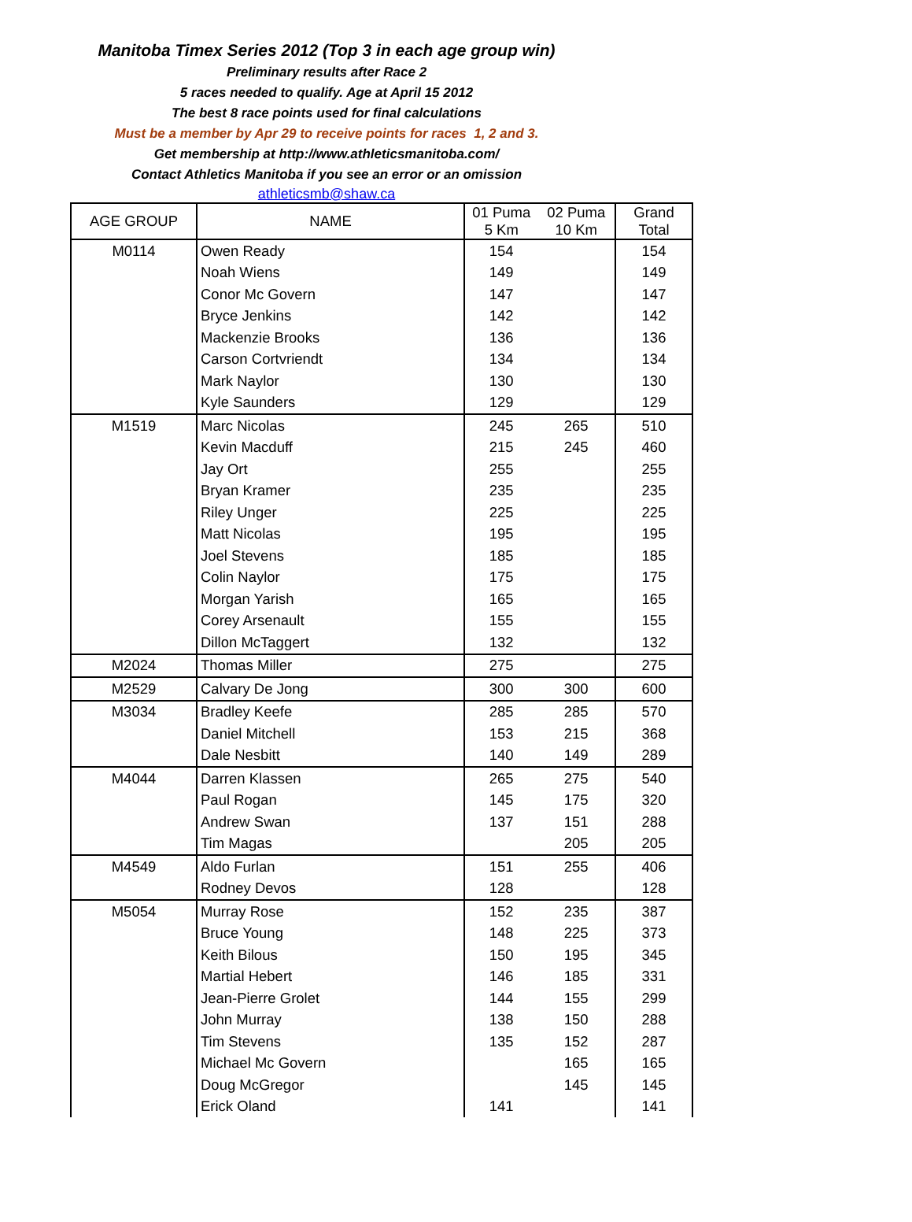Manitoba Timex Series 2012 (Top 3 in each age group win)
Preliminary results after Race 2
5 races needed to qualify. Age at April 15 2012
The best 8 race points used for final calculations
Must be a member by Apr 29 to receive points for races 1, 2 and 3.
Get membership at http://www.athleticsmanitoba.com/
Contact Athletics Manitoba if you see an error or an omission
athleticsmb@shaw.ca
| AGE GROUP | NAME | 01 Puma 5 Km | 02 Puma 10 Km | Grand Total |
| --- | --- | --- | --- | --- |
| M0114 | Owen Ready | 154 | | 154 |
| | Noah Wiens | 149 | | 149 |
| | Conor Mc Govern | 147 | | 147 |
| | Bryce Jenkins | 142 | | 142 |
| | Mackenzie Brooks | 136 | | 136 |
| | Carson Cortvriendt | 134 | | 134 |
| | Mark Naylor | 130 | | 130 |
| | Kyle Saunders | 129 | | 129 |
| M1519 | Marc Nicolas | 245 | 265 | 510 |
| | Kevin Macduff | 215 | 245 | 460 |
| | Jay Ort | 255 | | 255 |
| | Bryan Kramer | 235 | | 235 |
| | Riley Unger | 225 | | 225 |
| | Matt Nicolas | 195 | | 195 |
| | Joel Stevens | 185 | | 185 |
| | Colin Naylor | 175 | | 175 |
| | Morgan Yarish | 165 | | 165 |
| | Corey Arsenault | 155 | | 155 |
| | Dillon McTaggert | 132 | | 132 |
| M2024 | Thomas Miller | 275 | | 275 |
| M2529 | Calvary De Jong | 300 | 300 | 600 |
| M3034 | Bradley Keefe | 285 | 285 | 570 |
| | Daniel Mitchell | 153 | 215 | 368 |
| | Dale Nesbitt | 140 | 149 | 289 |
| M4044 | Darren Klassen | 265 | 275 | 540 |
| | Paul Rogan | 145 | 175 | 320 |
| | Andrew Swan | 137 | 151 | 288 |
| | Tim Magas | | 205 | 205 |
| M4549 | Aldo Furlan | 151 | 255 | 406 |
| | Rodney Devos | 128 | | 128 |
| M5054 | Murray Rose | 152 | 235 | 387 |
| | Bruce Young | 148 | 225 | 373 |
| | Keith Bilous | 150 | 195 | 345 |
| | Martial Hebert | 146 | 185 | 331 |
| | Jean-Pierre Grolet | 144 | 155 | 299 |
| | John Murray | 138 | 150 | 288 |
| | Tim Stevens | 135 | 152 | 287 |
| | Michael Mc Govern | | 165 | 165 |
| | Doug McGregor | | 145 | 145 |
| | Erick Oland | 141 | | 141 |